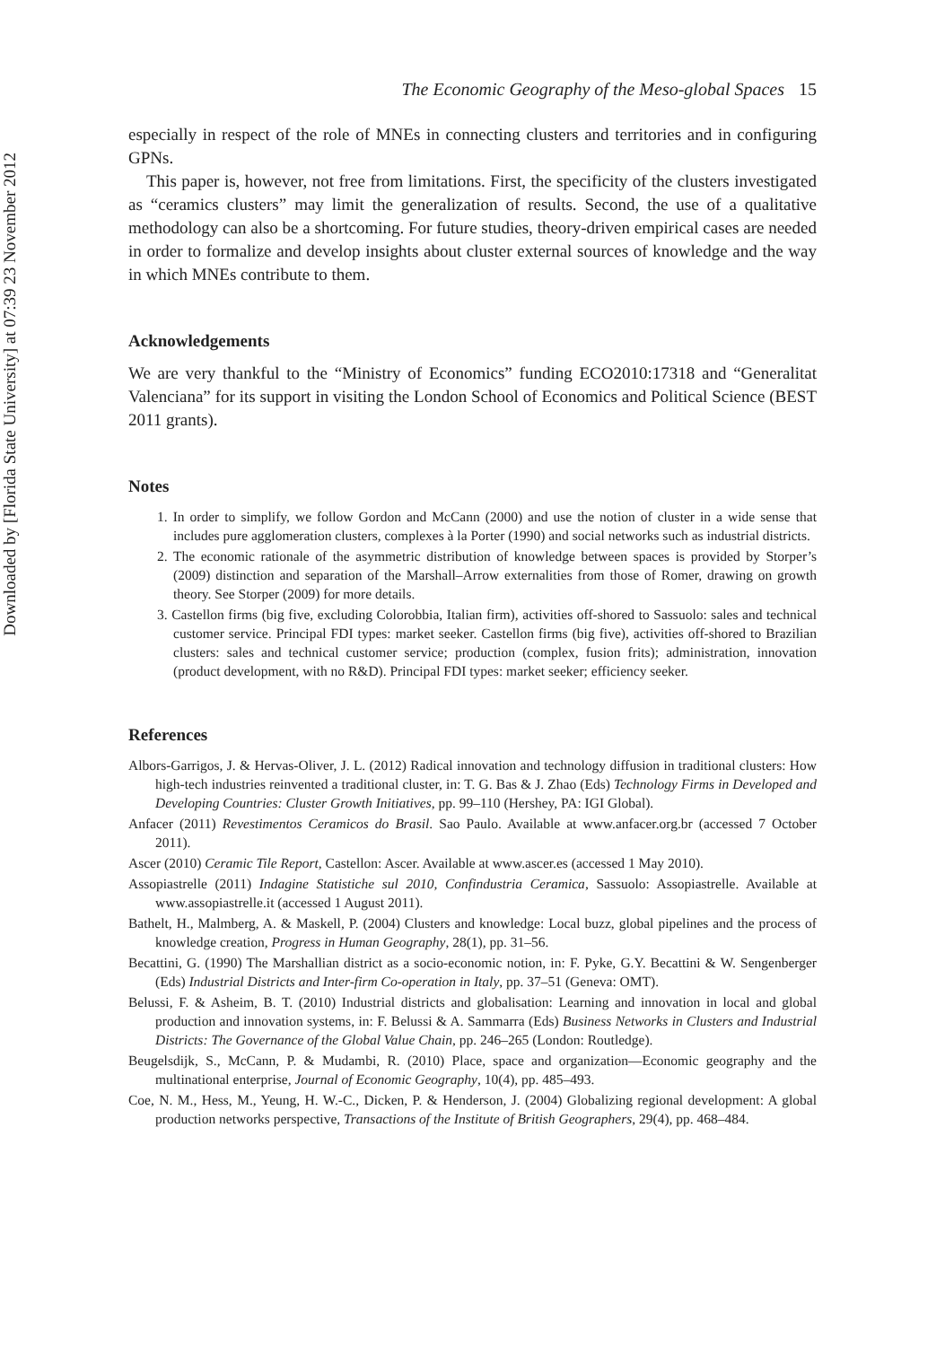Downloaded by [Florida State University] at 07:39 23 November 2012
The Economic Geography of the Meso-global Spaces 15
especially in respect of the role of MNEs in connecting clusters and territories and in configuring GPNs.
This paper is, however, not free from limitations. First, the specificity of the clusters investigated as “ceramics clusters” may limit the generalization of results. Second, the use of a qualitative methodology can also be a shortcoming. For future studies, theory-driven empirical cases are needed in order to formalize and develop insights about cluster external sources of knowledge and the way in which MNEs contribute to them.
Acknowledgements
We are very thankful to the “Ministry of Economics” funding ECO2010:17318 and “Generalitat Valenciana” for its support in visiting the London School of Economics and Political Science (BEST 2011 grants).
Notes
1. In order to simplify, we follow Gordon and McCann (2000) and use the notion of cluster in a wide sense that includes pure agglomeration clusters, complexes à la Porter (1990) and social networks such as industrial districts.
2. The economic rationale of the asymmetric distribution of knowledge between spaces is provided by Storper’s (2009) distinction and separation of the Marshall–Arrow externalities from those of Romer, drawing on growth theory. See Storper (2009) for more details.
3. Castellon firms (big five, excluding Colorobbia, Italian firm), activities off-shored to Sassuolo: sales and technical customer service. Principal FDI types: market seeker. Castellon firms (big five), activities off-shored to Brazilian clusters: sales and technical customer service; production (complex, fusion frits); administration, innovation (product development, with no R&D). Principal FDI types: market seeker; efficiency seeker.
References
Albors-Garrigos, J. & Hervas-Oliver, J. L. (2012) Radical innovation and technology diffusion in traditional clusters: How high-tech industries reinvented a traditional cluster, in: T. G. Bas & J. Zhao (Eds) Technology Firms in Developed and Developing Countries: Cluster Growth Initiatives, pp. 99–110 (Hershey, PA: IGI Global).
Anfacer (2011) Revestimentos Ceramicos do Brasil. Sao Paulo. Available at www.anfacer.org.br (accessed 7 October 2011).
Ascer (2010) Ceramic Tile Report, Castellon: Ascer. Available at www.ascer.es (accessed 1 May 2010).
Assopiastrelle (2011) Indagine Statistiche sul 2010, Confindustria Ceramica, Sassuolo: Assopiastrelle. Available at www.assopiastrelle.it (accessed 1 August 2011).
Bathelt, H., Malmberg, A. & Maskell, P. (2004) Clusters and knowledge: Local buzz, global pipelines and the process of knowledge creation, Progress in Human Geography, 28(1), pp. 31–56.
Becattini, G. (1990) The Marshallian district as a socio-economic notion, in: F. Pyke, G.Y. Becattini & W. Sengenberger (Eds) Industrial Districts and Inter-firm Co-operation in Italy, pp. 37–51 (Geneva: OMT).
Belussi, F. & Asheim, B. T. (2010) Industrial districts and globalisation: Learning and innovation in local and global production and innovation systems, in: F. Belussi & A. Sammarra (Eds) Business Networks in Clusters and Industrial Districts: The Governance of the Global Value Chain, pp. 246–265 (London: Routledge).
Beugelsdijk, S., McCann, P. & Mudambi, R. (2010) Place, space and organization—Economic geography and the multinational enterprise, Journal of Economic Geography, 10(4), pp. 485–493.
Coe, N. M., Hess, M., Yeung, H. W.-C., Dicken, P. & Henderson, J. (2004) Globalizing regional development: A global production networks perspective, Transactions of the Institute of British Geographers, 29(4), pp. 468–484.